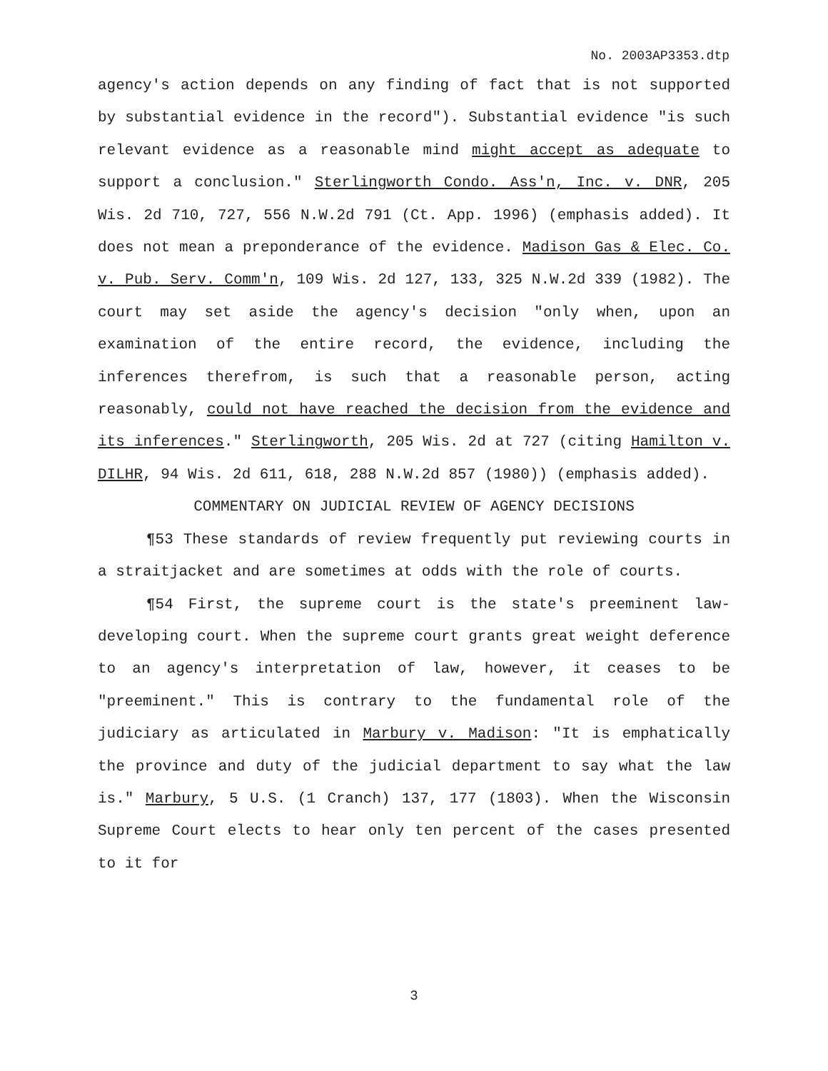No. 2003AP3353.dtp
agency's action depends on any finding of fact that is not supported by substantial evidence in the record"). Substantial evidence "is such relevant evidence as a reasonable mind might accept as adequate to support a conclusion." Sterlingworth Condo. Ass'n, Inc. v. DNR, 205 Wis. 2d 710, 727, 556 N.W.2d 791 (Ct. App. 1996) (emphasis added). It does not mean a preponderance of the evidence. Madison Gas & Elec. Co. v. Pub. Serv. Comm'n, 109 Wis. 2d 127, 133, 325 N.W.2d 339 (1982). The court may set aside the agency's decision "only when, upon an examination of the entire record, the evidence, including the inferences therefrom, is such that a reasonable person, acting reasonably, could not have reached the decision from the evidence and its inferences." Sterlingworth, 205 Wis. 2d at 727 (citing Hamilton v. DILHR, 94 Wis. 2d 611, 618, 288 N.W.2d 857 (1980)) (emphasis added).
COMMENTARY ON JUDICIAL REVIEW OF AGENCY DECISIONS
¶53 These standards of review frequently put reviewing courts in a straitjacket and are sometimes at odds with the role of courts.
¶54 First, the supreme court is the state's preeminent law-developing court. When the supreme court grants great weight deference to an agency's interpretation of law, however, it ceases to be "preeminent." This is contrary to the fundamental role of the judiciary as articulated in Marbury v. Madison: "It is emphatically the province and duty of the judicial department to say what the law is." Marbury, 5 U.S. (1 Cranch) 137, 177 (1803). When the Wisconsin Supreme Court elects to hear only ten percent of the cases presented to it for
3